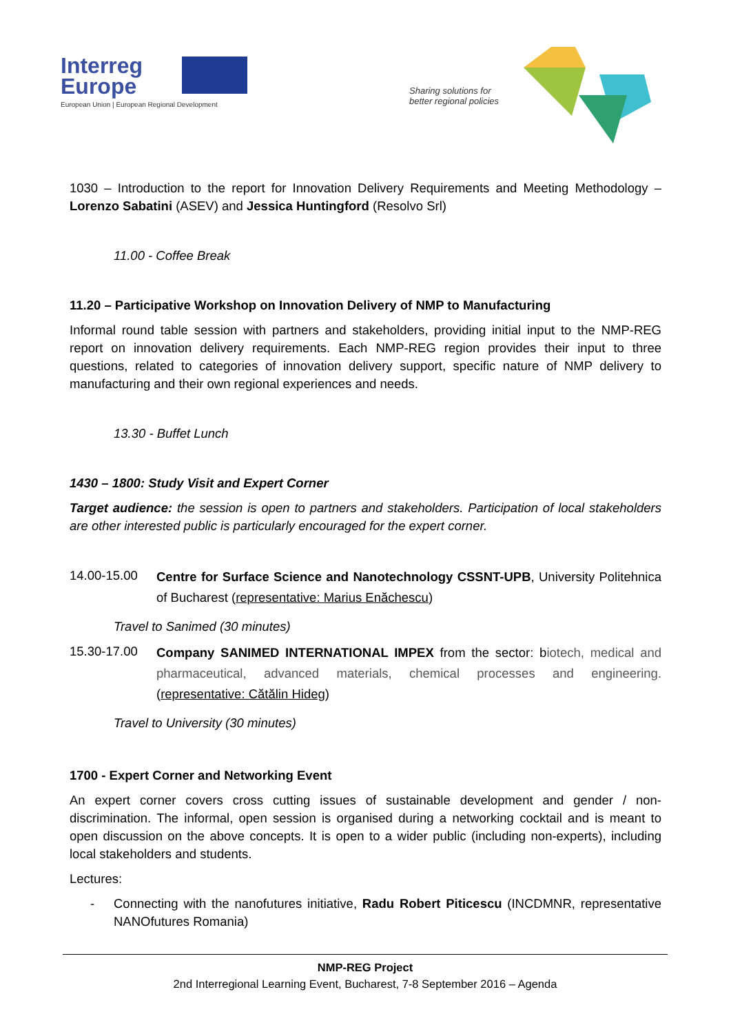Interreg
Europe
European Union | European Regional Development
Sharing solutions for
better regional policies
1030 – Introduction to the report for Innovation Delivery Requirements and Meeting Methodology – Lorenzo Sabatini (ASEV) and Jessica Huntingford (Resolvo Srl)
11.00 - Coffee Break
11.20 – Participative Workshop on Innovation Delivery of NMP to Manufacturing
Informal round table session with partners and stakeholders, providing initial input to the NMP-REG report on innovation delivery requirements. Each NMP-REG region provides their input to three questions, related to categories of innovation delivery support, specific nature of NMP delivery to manufacturing and their own regional experiences and needs.
13.30 - Buffet Lunch
1430 – 1800: Study Visit and Expert Corner
Target audience: the session is open to partners and stakeholders. Participation of local stakeholders are other interested public is particularly encouraged for the expert corner.
14.00-15.00
Centre for Surface Science and Nanotechnology CSSNT-UPB, University Politehnica of Bucharest (representative: Marius Enăchescu)
Travel to Sanimed (30 minutes)
15.30-17.00
Company SANIMED INTERNATIONAL IMPEX from the sector: biotech, medical and pharmaceutical, advanced materials, chemical processes and engineering. (representative: Cătălin Hideg)
Travel to University (30 minutes)
1700 - Expert Corner and Networking Event
An expert corner covers cross cutting issues of sustainable development and gender / non-discrimination. The informal, open session is organised during a networking cocktail and is meant to open discussion on the above concepts. It is open to a wider public (including non-experts), including local stakeholders and students.
Lectures:
- Connecting with the nanofutures initiative, Radu Robert Piticescu (INCDMNR, representative NANOfutures Romania)
NMP-REG Project
2nd Interregional Learning Event, Bucharest, 7-8 September 2016 – Agenda